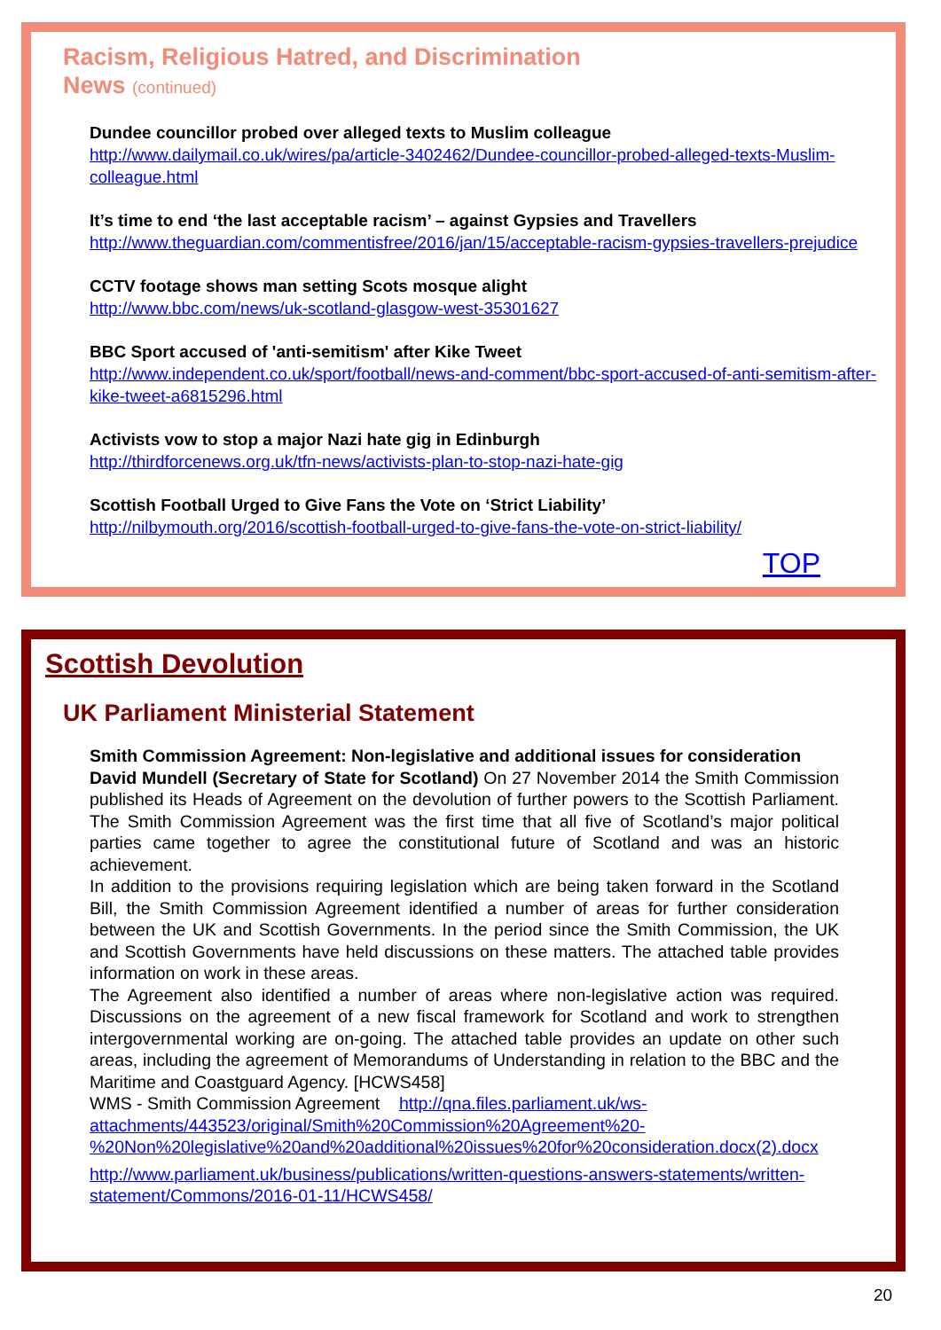Racism, Religious Hatred, and Discrimination
News (continued)
Dundee councillor probed over alleged texts to Muslim colleague
http://www.dailymail.co.uk/wires/pa/article-3402462/Dundee-councillor-probed-alleged-texts-Muslim-colleague.html
It’s time to end ‘the last acceptable racism’ – against Gypsies and Travellers
http://www.theguardian.com/commentisfree/2016/jan/15/acceptable-racism-gypsies-travellers-prejudice
CCTV footage shows man setting Scots mosque alight
http://www.bbc.com/news/uk-scotland-glasgow-west-35301627
BBC Sport accused of 'anti-semitism' after Kike Tweet
http://www.independent.co.uk/sport/football/news-and-comment/bbc-sport-accused-of-anti-semitism-after-kike-tweet-a6815296.html
Activists vow to stop a major Nazi hate gig in Edinburgh
http://thirdforcenews.org.uk/tfn-news/activists-plan-to-stop-nazi-hate-gig
Scottish Football Urged to Give Fans the Vote on ‘Strict Liability’
http://nilbymouth.org/2016/scottish-football-urged-to-give-fans-the-vote-on-strict-liability/
TOP
Scottish Devolution
UK Parliament Ministerial Statement
Smith Commission Agreement: Non-legislative and additional issues for consideration
David Mundell (Secretary of State for Scotland) On 27 November 2014 the Smith Commission published its Heads of Agreement on the devolution of further powers to the Scottish Parliament. The Smith Commission Agreement was the first time that all five of Scotland’s major political parties came together to agree the constitutional future of Scotland and was an historic achievement.
In addition to the provisions requiring legislation which are being taken forward in the Scotland Bill, the Smith Commission Agreement identified a number of areas for further consideration between the UK and Scottish Governments. In the period since the Smith Commission, the UK and Scottish Governments have held discussions on these matters. The attached table provides information on work in these areas.
The Agreement also identified a number of areas where non-legislative action was required. Discussions on the agreement of a new fiscal framework for Scotland and work to strengthen intergovernmental working are on-going. The attached table provides an update on other such areas, including the agreement of Memorandums of Understanding in relation to the BBC and the Maritime and Coastguard Agency. [HCWS458]
WMS - Smith Commission Agreement http://qna.files.parliament.uk/ws-attachments/443523/original/Smith%20Commission%20Agreement%20-%20Non%20legislative%20and%20additional%20issues%20for%20consideration.docx(2).docx
http://www.parliament.uk/business/publications/written-questions-answers-statements/written-statement/Commons/2016-01-11/HCWS458/
20